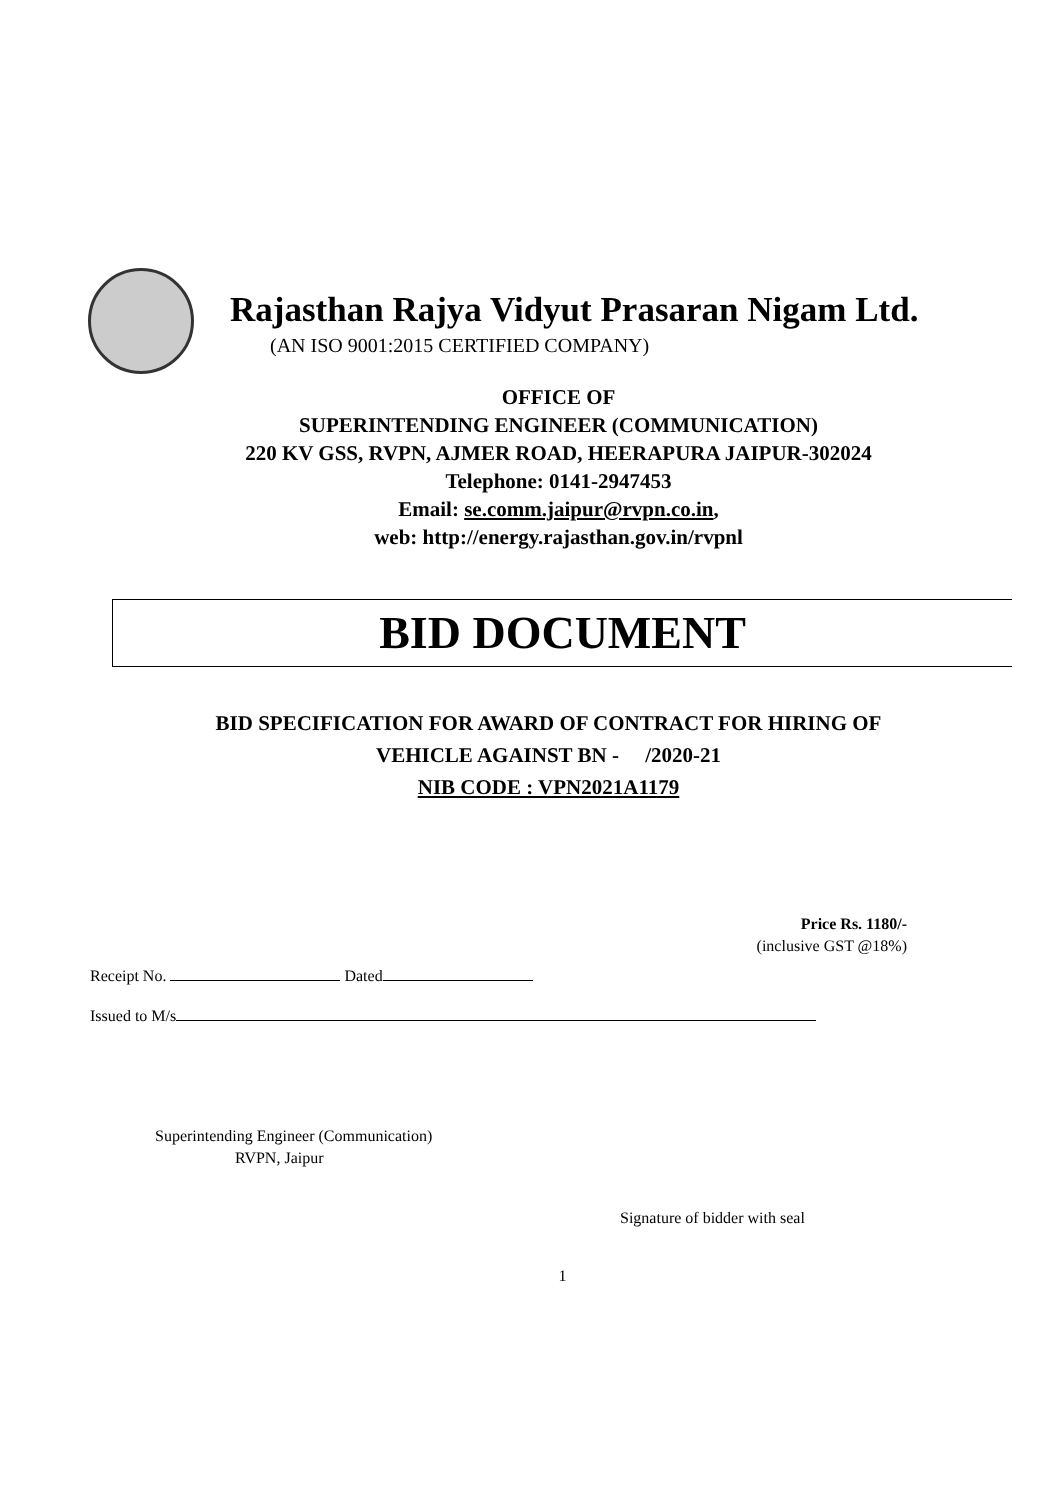Rajasthan Rajya Vidyut Prasaran Nigam Ltd.
(AN ISO 9001:2015 CERTIFIED COMPANY)
OFFICE OF
SUPERINTENDING ENGINEER (COMMUNICATION)
220 KV GSS, RVPN, AJMER ROAD, HEERAPURA JAIPUR-302024
Telephone: 0141-2947453
Email: se.comm.jaipur@rvpn.co.in,
web: http://energy.rajasthan.gov.in/rvpnl
BID DOCUMENT
BID SPECIFICATION FOR AWARD OF CONTRACT FOR HIRING OF
VEHICLE AGAINST BN - /2020-21
NIB CODE : VPN2021A1179
Price Rs. 1180/-
(inclusive GST @18%)
Receipt No. Dated
Issued to M/s
Superintending Engineer (Communication)
RVPN, Jaipur
Signature of bidder with seal
1